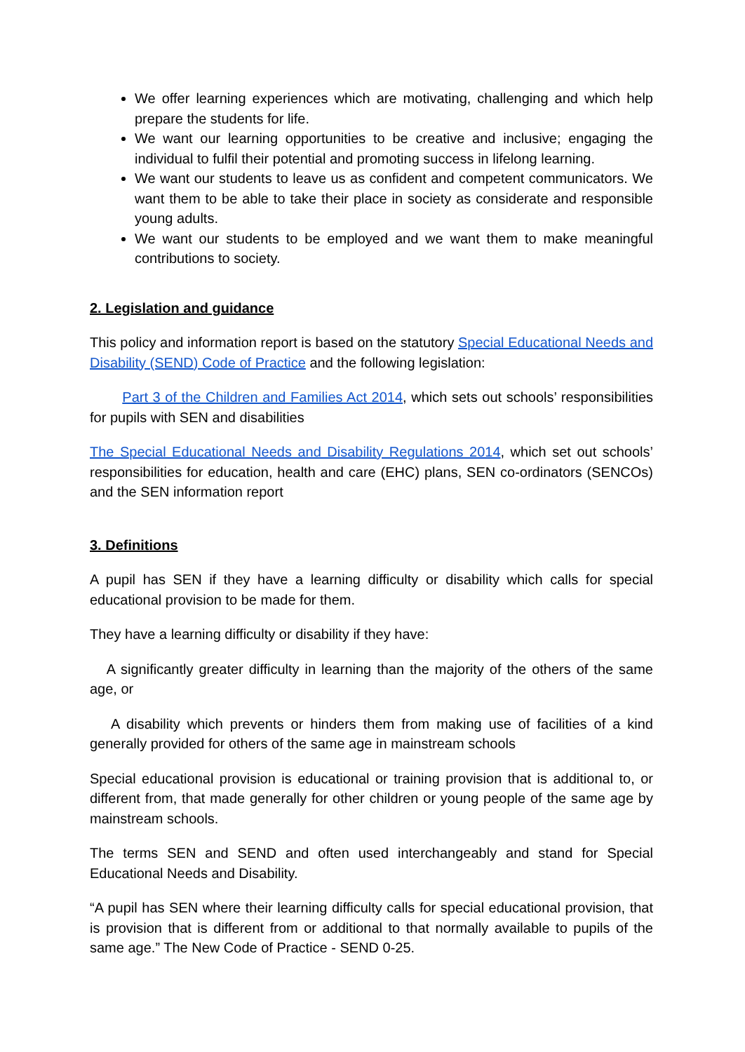We offer learning experiences which are motivating, challenging and which help prepare the students for life.
We want our learning opportunities to be creative and inclusive; engaging the individual to fulfil their potential and promoting success in lifelong learning.
We want our students to leave us as confident and competent communicators. We want them to be able to take their place in society as considerate and responsible young adults.
We want our students to be employed and we want them to make meaningful contributions to society.
2. Legislation and guidance
This policy and information report is based on the statutory Special Educational Needs and Disability (SEND) Code of Practice and the following legislation:
Part 3 of the Children and Families Act 2014, which sets out schools’ responsibilities for pupils with SEN and disabilities
The Special Educational Needs and Disability Regulations 2014, which set out schools’ responsibilities for education, health and care (EHC) plans, SEN co-ordinators (SENCOs) and the SEN information report
3. Definitions
A pupil has SEN if they have a learning difficulty or disability which calls for special educational provision to be made for them.
They have a learning difficulty or disability if they have:
A significantly greater difficulty in learning than the majority of the others of the same age, or
A disability which prevents or hinders them from making use of facilities of a kind generally provided for others of the same age in mainstream schools
Special educational provision is educational or training provision that is additional to, or different from, that made generally for other children or young people of the same age by mainstream schools.
The terms SEN and SEND and often used interchangeably and stand for Special Educational Needs and Disability.
“A pupil has SEN where their learning difficulty calls for special educational provision, that is provision that is different from or additional to that normally available to pupils of the same age.” The New Code of Practice - SEND 0-25.